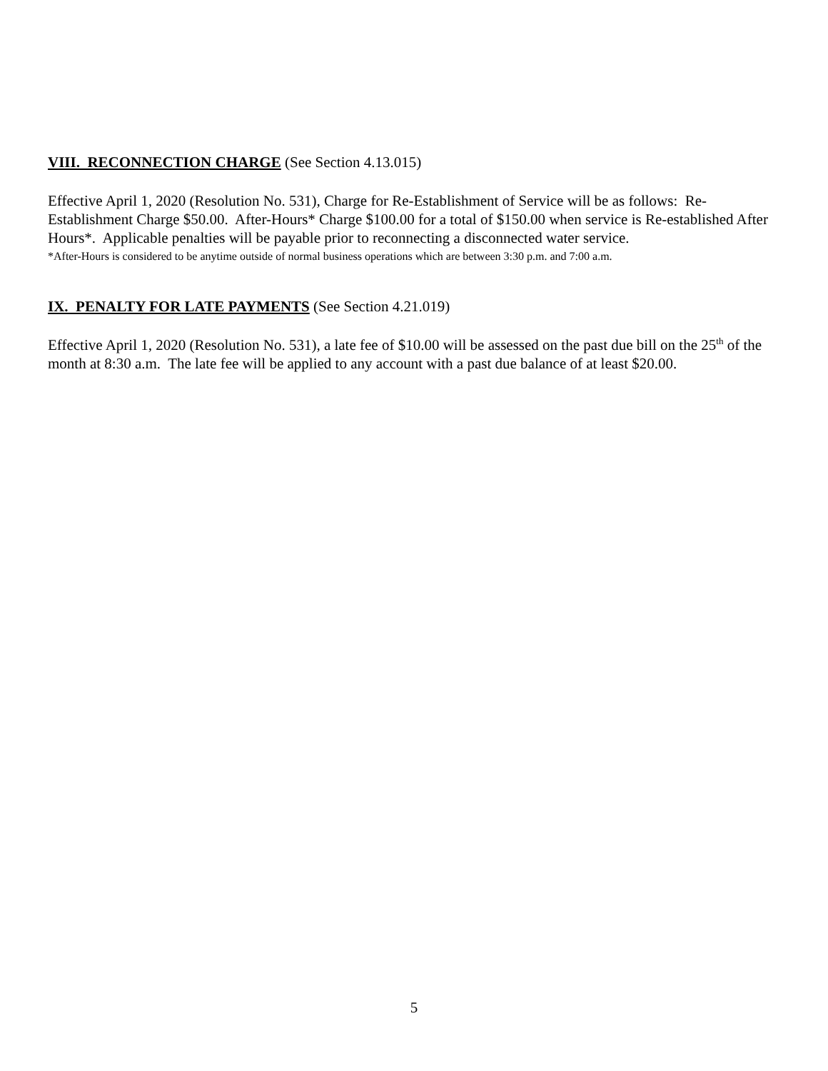VIII. RECONNECTION CHARGE (See Section 4.13.015)
Effective April 1, 2020 (Resolution No. 531), Charge for Re-Establishment of Service will be as follows: Re-Establishment Charge $50.00. After-Hours* Charge $100.00 for a total of $150.00 when service is Re-established After Hours*. Applicable penalties will be payable prior to reconnecting a disconnected water service.
*After-Hours is considered to be anytime outside of normal business operations which are between 3:30 p.m. and 7:00 a.m.
IX. PENALTY FOR LATE PAYMENTS (See Section 4.21.019)
Effective April 1, 2020 (Resolution No. 531), a late fee of $10.00 will be assessed on the past due bill on the 25<sup>th</sup> of the month at 8:30 a.m. The late fee will be applied to any account with a past due balance of at least $20.00.
5